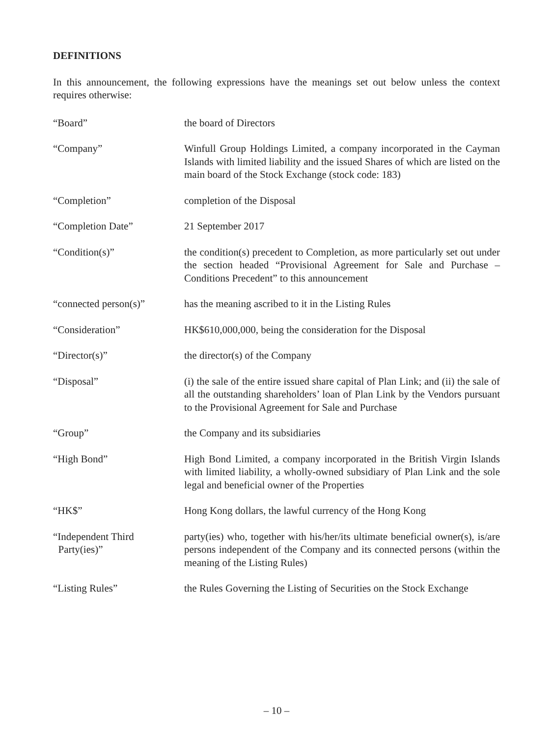DEFINITIONS
In this announcement, the following expressions have the meanings set out below unless the context requires otherwise:
| “Board” | the board of Directors |
| “Company” | Winfull Group Holdings Limited, a company incorporated in the Cayman Islands with limited liability and the issued Shares of which are listed on the main board of the Stock Exchange (stock code: 183) |
| “Completion” | completion of the Disposal |
| “Completion Date” | 21 September 2017 |
| “Condition(s)” | the condition(s) precedent to Completion, as more particularly set out under the section headed “Provisional Agreement for Sale and Purchase – Conditions Precedent” to this announcement |
| “connected person(s)” | has the meaning ascribed to it in the Listing Rules |
| “Consideration” | HK$610,000,000, being the consideration for the Disposal |
| “Director(s)” | the director(s) of the Company |
| “Disposal” | (i) the sale of the entire issued share capital of Plan Link; and (ii) the sale of all the outstanding shareholders’ loan of Plan Link by the Vendors pursuant to the Provisional Agreement for Sale and Purchase |
| “Group” | the Company and its subsidiaries |
| “High Bond” | High Bond Limited, a company incorporated in the British Virgin Islands with limited liability, a wholly-owned subsidiary of Plan Link and the sole legal and beneficial owner of the Properties |
| “HK$” | Hong Kong dollars, the lawful currency of the Hong Kong |
| “Independent Third Party(ies)” | party(ies) who, together with his/her/its ultimate beneficial owner(s), is/are persons independent of the Company and its connected persons (within the meaning of the Listing Rules) |
| “Listing Rules” | the Rules Governing the Listing of Securities on the Stock Exchange |
– 10 –